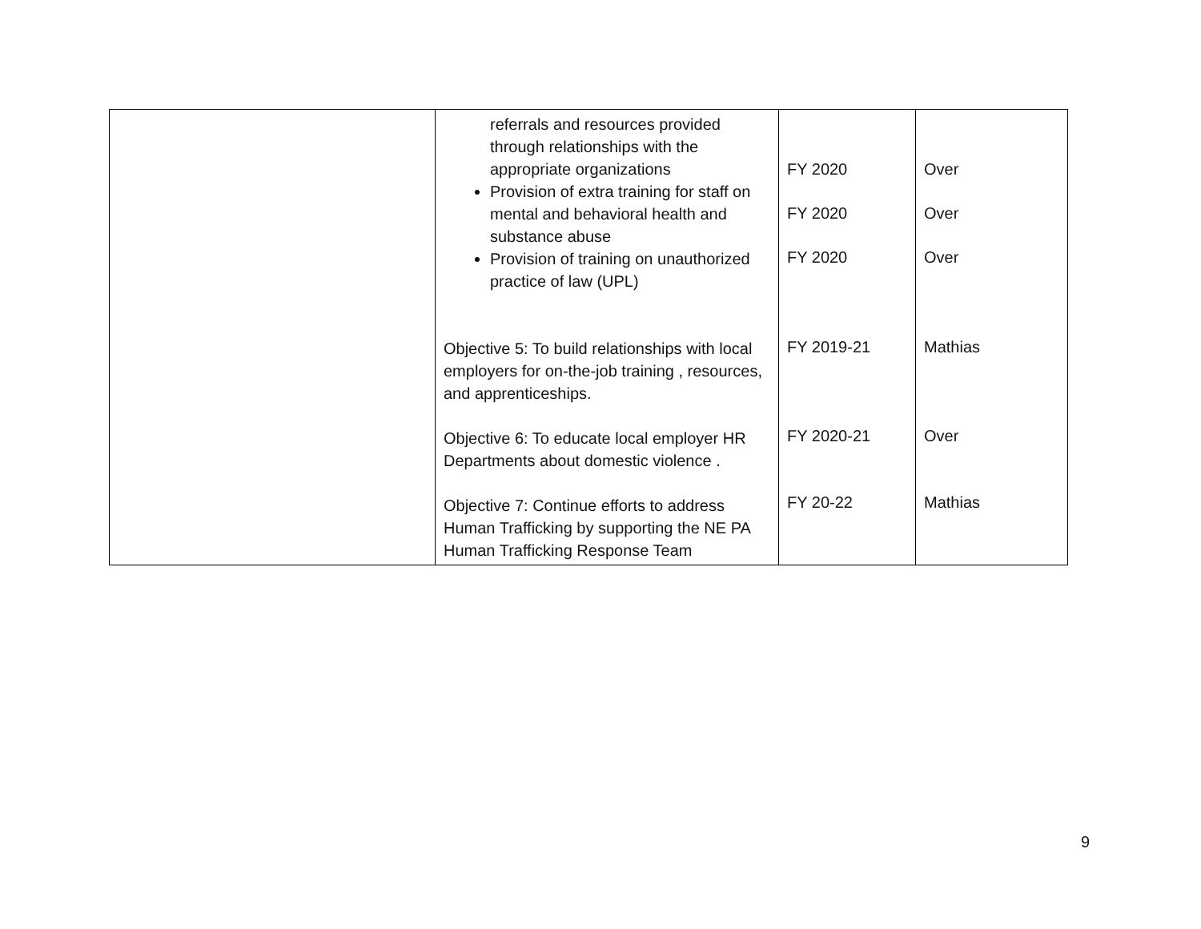| | referrals and resources provided through relationships with the appropriate organizations Provision of extra training for staff on mental and behavioral health and substance abuse Provision of training on unauthorized practice of law (UPL) Objective 5: To build relationships with local employers for on-the-job training , resources, and apprenticeships. Objective 6: To educate local employer HR Departments about domestic violence . Objective 7: Continue efforts to address Human Trafficking by supporting the NE PA Human Trafficking Response Team | FY 2020 FY 2020 FY 2020 FY 2019-21 FY 2020-21 FY 20-22 | Over Over Over Mathias Over Mathias |
9